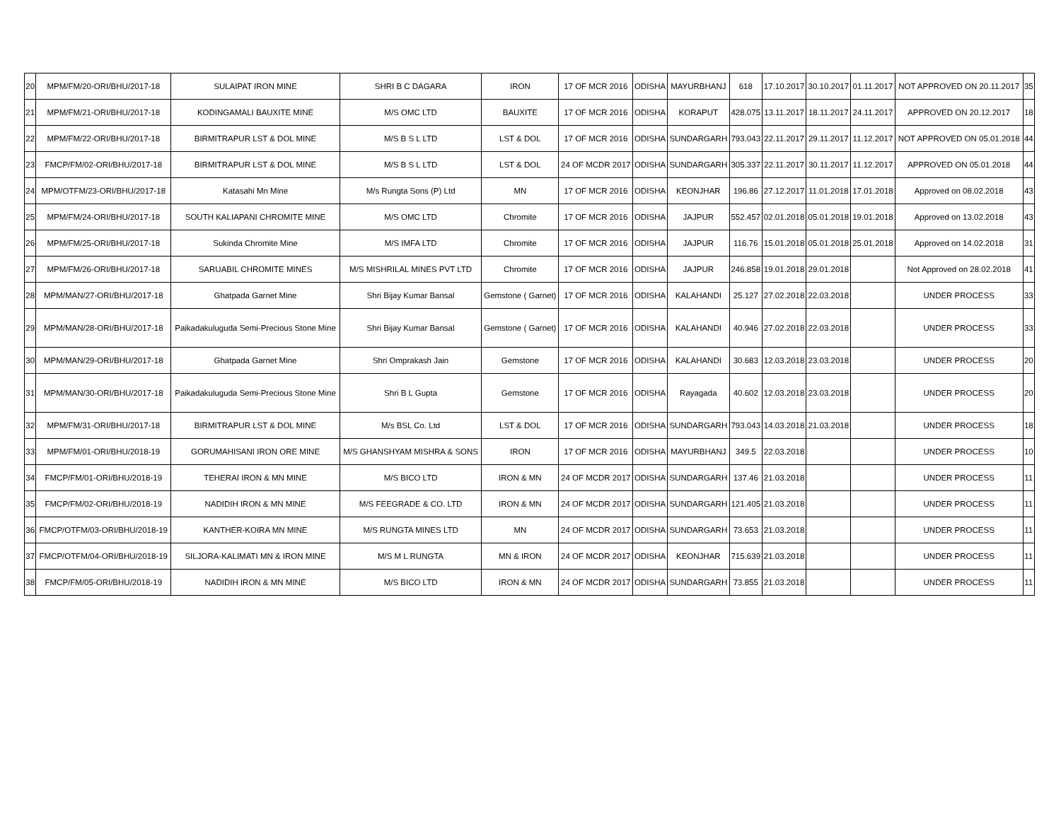| 20 | MPM/FM/20-ORI/BHU/2017-18 | SULAIPAT IRON MINE | SHRI B C DAGARA | IRON | 17 OF MCR 2016 | ODISHA | MAYURBHANJ | 618 | 17.10.2017 | 30.10.2017 | 01.11.2017 | NOT APPROVED ON 20.11.2017 | 35 |
| 21 | MPM/FM/21-ORI/BHU/2017-18 | KODINGAMALI BAUXITE MINE | M/S OMC LTD | BAUXITE | 17 OF MCR 2016 | ODISHA | KORAPUT | 428.075 | 13.11.2017 | 18.11.2017 | 24.11.2017 | APPROVED ON 20.12.2017 | 18 |
| 22 | MPM/FM/22-ORI/BHU/2017-18 | BIRMITRAPUR LST & DOL MINE | M/S B S L LTD | LST & DOL | 17 OF MCR 2016 | ODISHA | SUNDARGARH | 793.043 | 22.11.2017 | 29.11.2017 | 11.12.2017 | NOT APPROVED ON 05.01.2018 | 44 |
| 23 | FMCP/FM/02-ORI/BHU/2017-18 | BIRMITRAPUR LST & DOL MINE | M/S B S L LTD | LST & DOL | 24 OF MCDR 2017 | ODISHA | SUNDARGARH | 305.337 | 22.11.2017 | 30.11.2017 | 11.12.2017 | APPROVED ON 05.01.2018 | 44 |
| 24 | MPM/OTFM/23-ORI/BHU/2017-18 | Katasahi Mn Mine | M/s Rungta Sons (P) Ltd | MN | 17 OF MCR 2016 | ODISHA | KEONJHAR | 196.86 | 27.12.2017 | 11.01.2018 | 17.01.2018 | Approved on 08.02.2018 | 43 |
| 25 | MPM/FM/24-ORI/BHU/2017-18 | SOUTH KALIAPANI CHROMITE MINE | M/S OMC LTD | Chromite | 17 OF MCR 2016 | ODISHA | JAJPUR | 552.457 | 02.01.2018 | 05.01.2018 | 19.01.2018 | Approved on 13.02.2018 | 43 |
| 26 | MPM/FM/25-ORI/BHU/2017-18 | Sukinda Chromite Mine | M/S IMFA LTD | Chromite | 17 OF MCR 2016 | ODISHA | JAJPUR | 116.76 | 15.01.2018 | 05.01.2018 | 25.01.2018 | Approved on 14.02.2018 | 31 |
| 27 | MPM/FM/26-ORI/BHU/2017-18 | SARUABIL CHROMITE MINES | M/S MISHRILAL MINES PVT LTD | Chromite | 17 OF MCR 2016 | ODISHA | JAJPUR | 246.858 | 19.01.2018 | 29.01.2018 | | Not Approved on 28.02.2018 | 41 |
| 28 | MPM/MAN/27-ORI/BHU/2017-18 | Ghatpada Garnet Mine | Shri Bijay Kumar Bansal | Gemstone ( Garnet) | 17 OF MCR 2016 | ODISHA | KALAHANDI | 25.127 | 27.02.2018 | 22.03.2018 | | UNDER PROCESS | 33 |
| 29 | MPM/MAN/28-ORI/BHU/2017-18 | Paikadakuluguda Semi-Precious Stone Mine | Shri Bijay Kumar Bansal | Gemstone ( Garnet) | 17 OF MCR 2016 | ODISHA | KALAHANDI | 40.946 | 27.02.2018 | 22.03.2018 | | UNDER PROCESS | 33 |
| 30 | MPM/MAN/29-ORI/BHU/2017-18 | Ghatpada Garnet Mine | Shri Omprakash Jain | Gemstone | 17 OF MCR 2016 | ODISHA | KALAHANDI | 30.683 | 12.03.2018 | 23.03.2018 | | UNDER PROCESS | 20 |
| 31 | MPM/MAN/30-ORI/BHU/2017-18 | Paikadakuluguda Semi-Precious Stone Mine | Shri B L Gupta | Gemstone | 17 OF MCR 2016 | ODISHA | Rayagada | 40.602 | 12.03.2018 | 23.03.2018 | | UNDER PROCESS | 20 |
| 32 | MPM/FM/31-ORI/BHU/2017-18 | BIRMITRAPUR LST & DOL MINE | M/s BSL Co. Ltd | LST & DOL | 17 OF MCR 2016 | ODISHA | SUNDARGARH | 793.043 | 14.03.2018 | 21.03.2018 | | UNDER PROCESS | 18 |
| 33 | MPM/FM/01-ORI/BHU/2018-19 | GORUMAHISANI IRON ORE MINE | M/S GHANSHYAM MISHRA & SONS | IRON | 17 OF MCR 2016 | ODISHA | MAYURBHANJ | 349.5 | 22.03.2018 | | | UNDER PROCESS | 10 |
| 34 | FMCP/FM/01-ORI/BHU/2018-19 | TEHERAI IRON & MN MINE | M/S BICO LTD | IRON & MN | 24 OF MCDR 2017 | ODISHA | SUNDARGARH | 137.46 | 21.03.2018 | | | UNDER PROCESS | 11 |
| 35 | FMCP/FM/02-ORI/BHU/2018-19 | NADIDIH IRON & MN MINE | M/S FEEGRADE & CO. LTD | IRON & MN | 24 OF MCDR 2017 | ODISHA | SUNDARGARH | 121.405 | 21.03.2018 | | | UNDER PROCESS | 11 |
| 36 | FMCP/OTFM/03-ORI/BHU/2018-19 | KANTHER-KOIRA MN MINE | M/S RUNGTA MINES LTD | MN | 24 OF MCDR 2017 | ODISHA | SUNDARGARH | 73.653 | 21.03.2018 | | | UNDER PROCESS | 11 |
| 37 | FMCP/OTFM/04-ORI/BHU/2018-19 | SILJORA-KALIMATI MN & IRON MINE | M/S M L RUNGTA | MN & IRON | 24 OF MCDR 2017 | ODISHA | KEONJHAR | 715.639 | 21.03.2018 | | | UNDER PROCESS | 11 |
| 38 | FMCP/FM/05-ORI/BHU/2018-19 | NADIDIH IRON & MN MINE | M/S BICO LTD | IRON & MN | 24 OF MCDR 2017 | ODISHA | SUNDARGARH | 73.855 | 21.03.2018 | | | UNDER PROCESS | 11 |